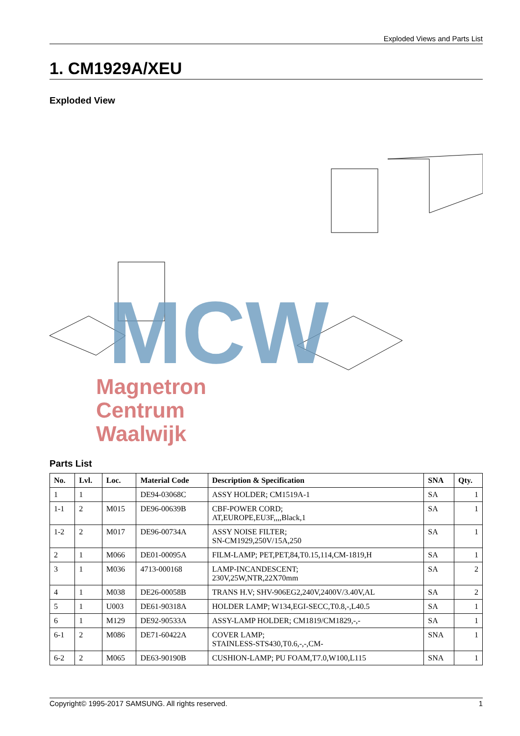Exploded Views and Parts List
1. CM1929A/XEU
Exploded View
MCW
Magnetron
Centrum
Waalwijk
Parts List
| No. | Lvl. | Loc. | Material Code | Description & Specification | SNA | Qty. |
| --- | --- | --- | --- | --- | --- | --- |
| 1 | 1 | | DE94-03068C | ASSY HOLDER; CM1519A-1 | SA | 1 |
| 1-1 | 2 | M015 | DE96-00639B | CBF-POWER CORD; AT,EUROPE,EU3F,,,,Black,1 | SA | 1 |
| 1-2 | 2 | M017 | DE96-00734A | ASSY NOISE FILTER; SN-CM1929,250V/15A,250 | SA | 1 |
| 2 | 1 | M066 | DE01-00095A | FILM-LAMP; PET,PET,84,T0.15,114,CM-1819,H | SA | 1 |
| 3 | 1 | M036 | 4713-000168 | LAMP-INCANDESCENT; 230V,25W,NTR,22X70mm | SA | 2 |
| 4 | 1 | M038 | DE26-00058B | TRANS H.V; SHV-906EG2,240V,2400V/3.40V,AL | SA | 2 |
| 5 | 1 | U003 | DE61-90318A | HOLDER LAMP; W134,EGI-SECC,T0.8,-,L40.5 | SA | 1 |
| 6 | 1 | M129 | DE92-90533A | ASSY-LAMP HOLDER; CM1819/CM1829,-,- | SA | 1 |
| 6-1 | 2 | M086 | DE71-60422A | COVER LAMP; STAINLESS-STS430,T0.6,-,-,CM- | SNA | 1 |
| 6-2 | 2 | M065 | DE63-90190B | CUSHION-LAMP; PU FOAM,T7.0,W100,L115 | SNA | 1 |
Copyright© 1995-2017 SAMSUNG. All rights reserved. 1